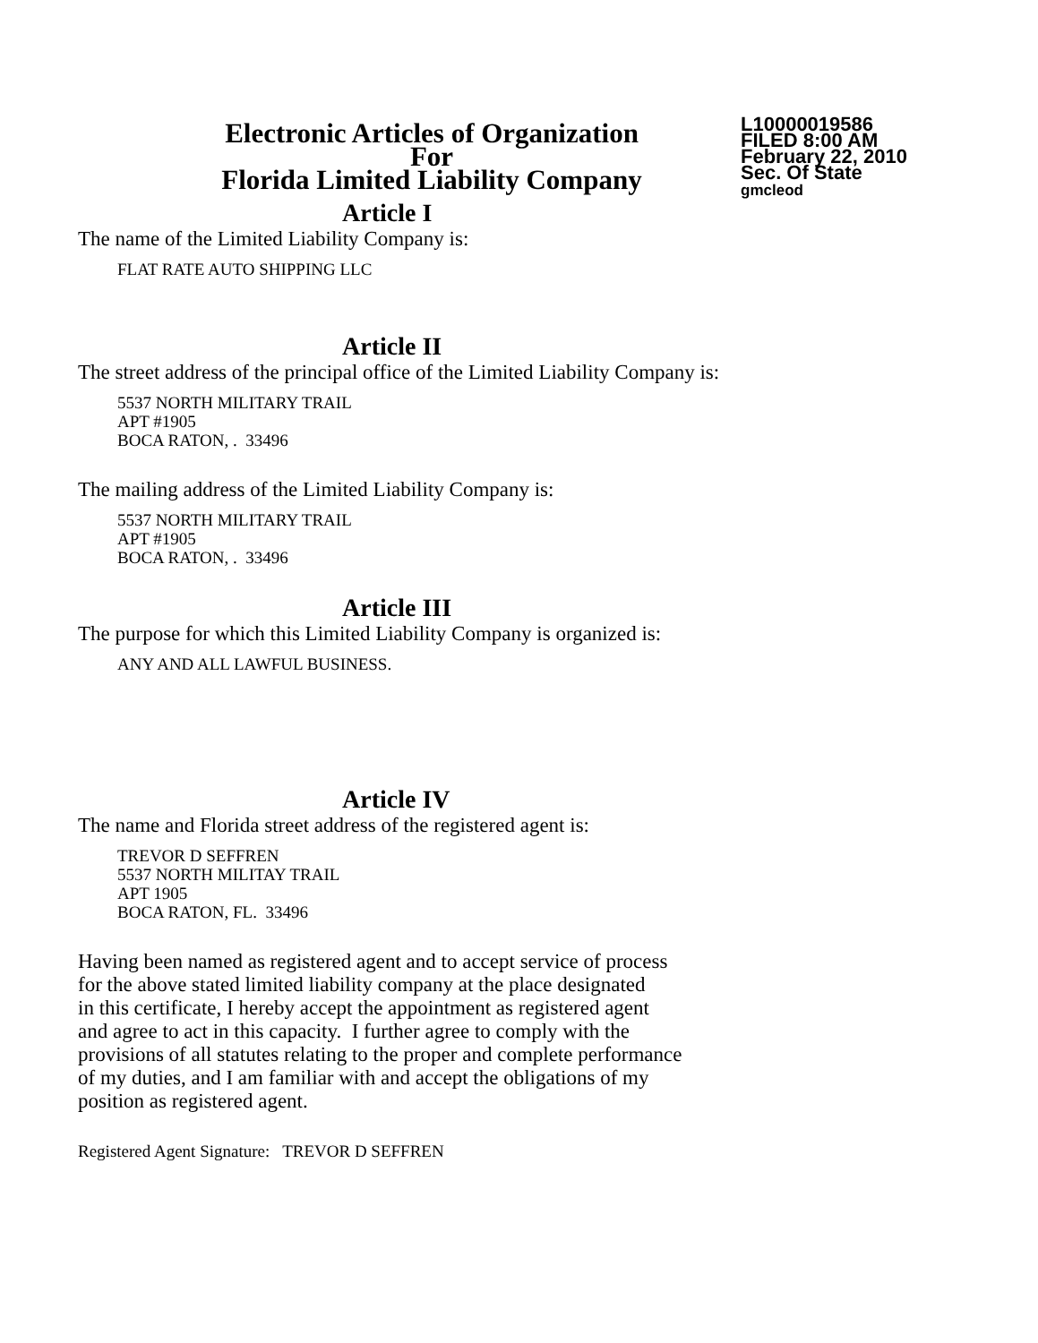Electronic Articles of Organization
For
Florida Limited Liability Company
L10000019586
FILED 8:00 AM
February 22, 2010
Sec. Of State
gmcleod
Article I
The name of the Limited Liability Company is:
FLAT RATE AUTO SHIPPING LLC
Article II
The street address of the principal office of the Limited Liability Company is:
5537 NORTH MILITARY TRAIL
APT #1905
BOCA RATON, . 33496
The mailing address of the Limited Liability Company is:
5537 NORTH MILITARY TRAIL
APT #1905
BOCA RATON, . 33496
Article III
The purpose for which this Limited Liability Company is organized is:
ANY AND ALL LAWFUL BUSINESS.
Article IV
The name and Florida street address of the registered agent is:
TREVOR D SEFFREN
5537 NORTH MILITAY TRAIL
APT 1905
BOCA RATON, FL. 33496
Having been named as registered agent and to accept service of process
for the above stated limited liability company at the place designated
in this certificate, I hereby accept the appointment as registered agent
and agree to act in this capacity. I further agree to comply with the
provisions of all statutes relating to the proper and complete performance
of my duties, and I am familiar with and accept the obligations of my
position as registered agent.
Registered Agent Signature: TREVOR D SEFFREN